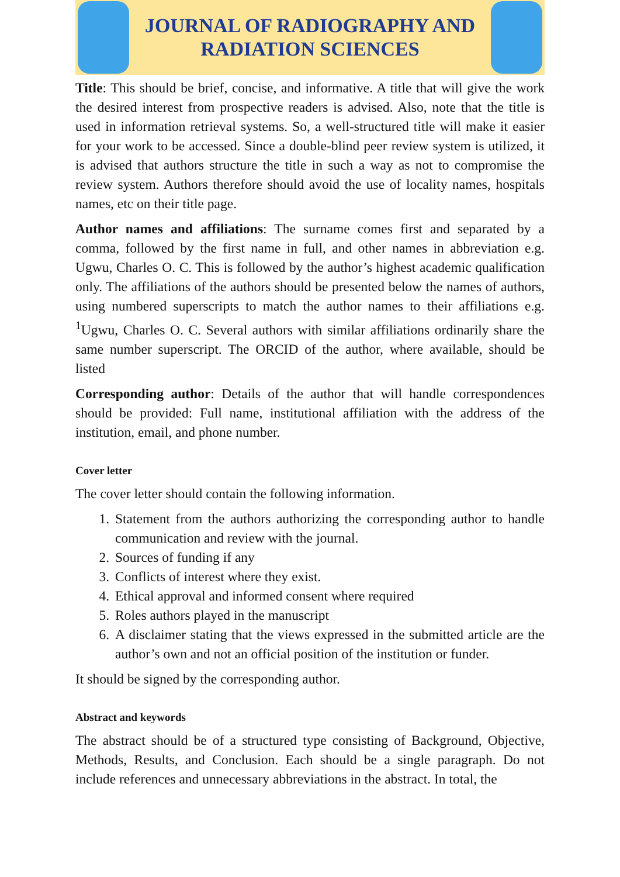JOURNAL OF RADIOGRAPHY AND
RADIATION SCIENCES
Title: This should be brief, concise, and informative. A title that will give the work the desired interest from prospective readers is advised. Also, note that the title is used in information retrieval systems. So, a well-structured title will make it easier for your work to be accessed. Since a double-blind peer review system is utilized, it is advised that authors structure the title in such a way as not to compromise the review system. Authors therefore should avoid the use of locality names, hospitals names, etc on their title page.
Author names and affiliations: The surname comes first and separated by a comma, followed by the first name in full, and other names in abbreviation e.g. Ugwu, Charles O. C. This is followed by the author’s highest academic qualification only. The affiliations of the authors should be presented below the names of authors, using numbered superscripts to match the author names to their affiliations e.g. <sup>1</sup>Ugwu, Charles O. C. Several authors with similar affiliations ordinarily share the same number superscript. The ORCID of the author, where available, should be listed
Corresponding author: Details of the author that will handle correspondences should be provided: Full name, institutional affiliation with the address of the institution, email, and phone number.
Cover letter
The cover letter should contain the following information.
1. Statement from the authors authorizing the corresponding author to handle communication and review with the journal.
2. Sources of funding if any
3. Conflicts of interest where they exist.
4. Ethical approval and informed consent where required
5. Roles authors played in the manuscript
6. A disclaimer stating that the views expressed in the submitted article are the author’s own and not an official position of the institution or funder.
It should be signed by the corresponding author.
Abstract and keywords
The abstract should be of a structured type consisting of Background, Objective, Methods, Results, and Conclusion. Each should be a single paragraph. Do not include references and unnecessary abbreviations in the abstract. In total, the